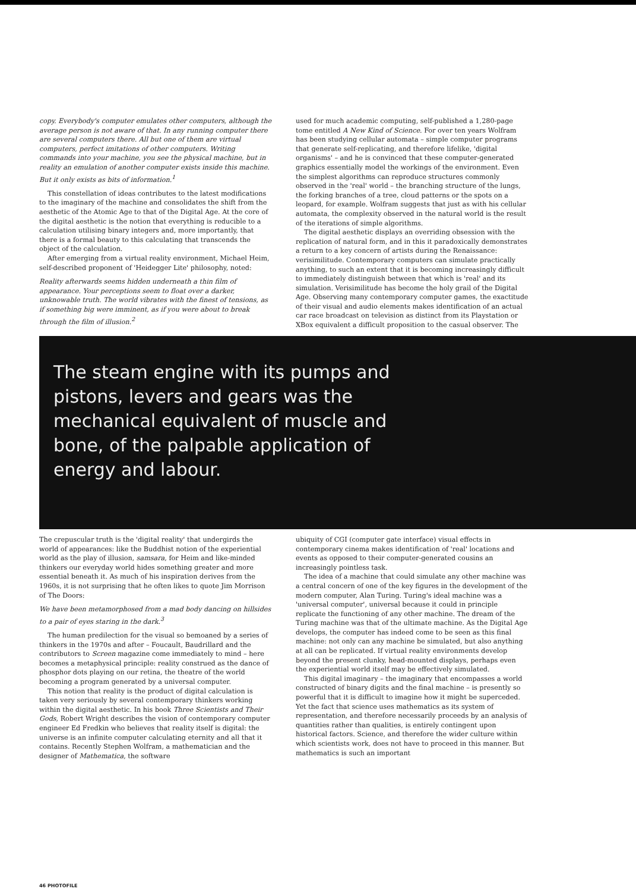copy. Everybody's computer emulates other computers, although the average person is not aware of that. In any running computer there are several computers there. All but one of them are virtual computers, perfect imitations of other computers. Writing commands into your machine, you see the physical machine, but in reality an emulation of another computer exists inside this machine. But it only exists as bits of information.<sup>1</sup>
This constellation of ideas contributes to the latest modifications to the imaginary of the machine and consolidates the shift from the aesthetic of the Atomic Age to that of the Digital Age. At the core of the digital aesthetic is the notion that everything is reducible to a calculation utilising binary integers and, more importantly, that there is a formal beauty to this calculating that transcends the object of the calculation.
After emerging from a virtual reality environment, Michael Heim, self-described proponent of 'Heidegger Lite' philosophy, noted:
Reality afterwards seems hidden underneath a thin film of appearance. Your perceptions seem to float over a darker, unknowable truth. The world vibrates with the finest of tensions, as if something big were imminent, as if you were about to break through the film of illusion.<sup>2</sup>
used for much academic computing, self-published a 1,280-page tome entitled A New Kind of Science. For over ten years Wolfram has been studying cellular automata – simple computer programs that generate self-replicating, and therefore lifelike, 'digital organisms' – and he is convinced that these computer-generated graphics essentially model the workings of the environment. Even the simplest algorithms can reproduce structures commonly observed in the 'real' world – the branching structure of the lungs, the forking branches of a tree, cloud patterns or the spots on a leopard, for example. Wolfram suggests that just as with his cellular automata, the complexity observed in the natural world is the result of the iterations of simple algorithms.
The digital aesthetic displays an overriding obsession with the replication of natural form, and in this it paradoxically demonstrates a return to a key concern of artists during the Renaissance: verisimilitude. Contemporary computers can simulate practically anything, to such an extent that it is becoming increasingly difficult to immediately distinguish between that which is 'real' and its simulation. Verisimilitude has become the holy grail of the Digital Age. Observing many contemporary computer games, the exactitude of their visual and audio elements makes identification of an actual car race broadcast on television as distinct from its Playstation or XBox equivalent a difficult proposition to the casual observer. The
The steam engine with its pumps and pistons, levers and gears was the mechanical equivalent of muscle and bone, of the palpable application of energy and labour.
The crepuscular truth is the 'digital reality' that undergirds the world of appearances: like the Buddhist notion of the experiential world as the play of illusion, samsara, for Heim and like-minded thinkers our everyday world hides something greater and more essential beneath it. As much of his inspiration derives from the 1960s, it is not surprising that he often likes to quote Jim Morrison of The Doors:
We have been metamorphosed from a mad body dancing on hillsides to a pair of eyes staring in the dark.<sup>3</sup>
The human predilection for the visual so bemoaned by a series of thinkers in the 1970s and after – Foucault, Baudrillard and the contributors to Screen magazine come immediately to mind – here becomes a metaphysical principle: reality construed as the dance of phosphor dots playing on our retina, the theatre of the world becoming a program generated by a universal computer.
This notion that reality is the product of digital calculation is taken very seriously by several contemporary thinkers working within the digital aesthetic. In his book Three Scientists and Their Gods, Robert Wright describes the vision of contemporary computer engineer Ed Fredkin who believes that reality itself is digital: the universe is an infinite computer calculating eternity and all that it contains. Recently Stephen Wolfram, a mathematician and the designer of Mathematica, the software
ubiquity of CGI (computer gate interface) visual effects in contemporary cinema makes identification of 'real' locations and events as opposed to their computer-generated cousins an increasingly pointless task.
The idea of a machine that could simulate any other machine was a central concern of one of the key figures in the development of the modern computer, Alan Turing. Turing's ideal machine was a 'universal computer', universal because it could in principle replicate the functioning of any other machine. The dream of the Turing machine was that of the ultimate machine. As the Digital Age develops, the computer has indeed come to be seen as this final machine: not only can any machine be simulated, but also anything at all can be replicated. If virtual reality environments develop beyond the present clunky, head-mounted displays, perhaps even the experiential world itself may be effectively simulated.
This digital imaginary – the imaginary that encompasses a world constructed of binary digits and the final machine – is presently so powerful that it is difficult to imagine how it might be superceded. Yet the fact that science uses mathematics as its system of representation, and therefore necessarily proceeds by an analysis of quantities rather than qualities, is entirely contingent upon historical factors. Science, and therefore the wider culture within which scientists work, does not have to proceed in this manner. But mathematics is such an important
46 PHOTOFILE